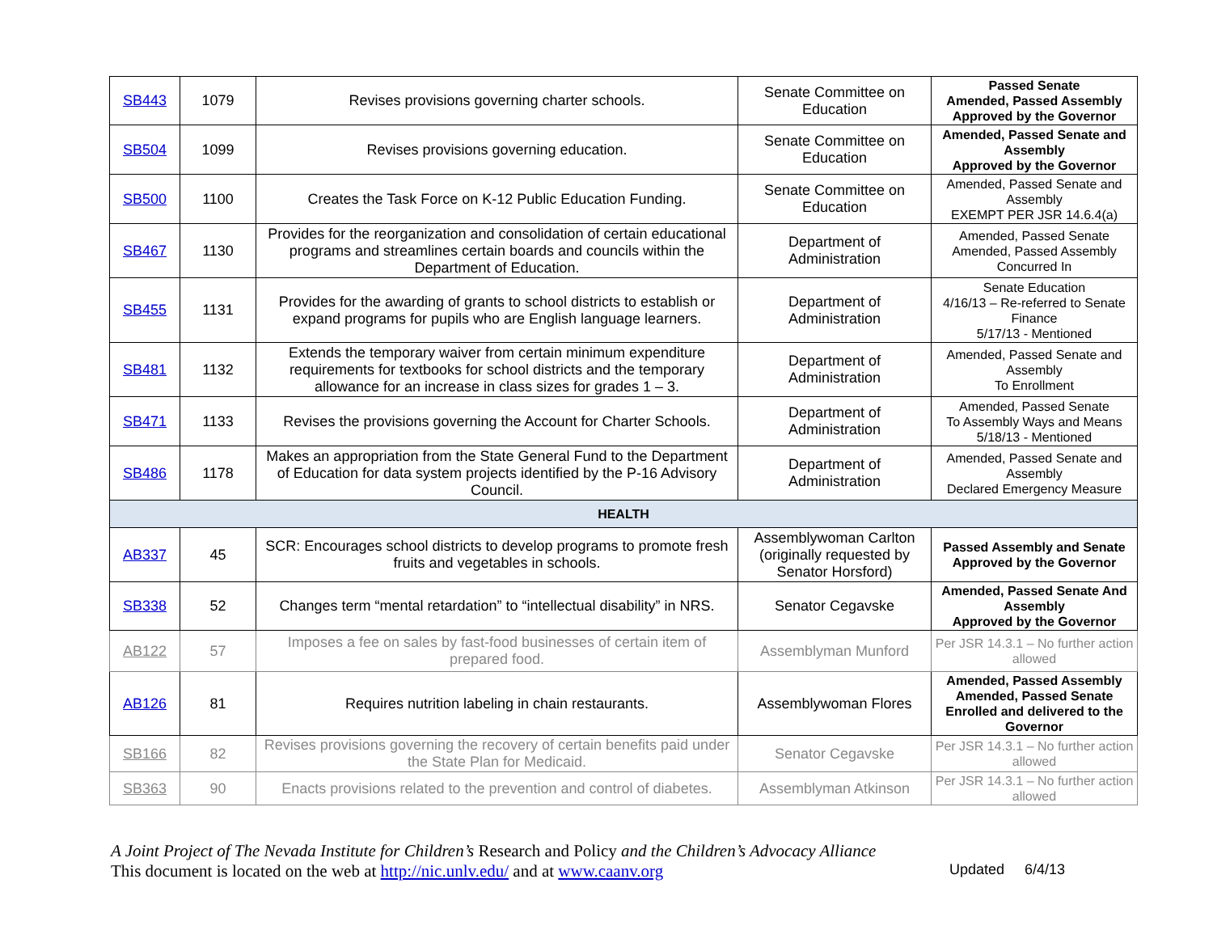| SB443 | 1079 | Revises provisions governing charter schools. | Senate Committee on Education | Passed Senate Amended, Passed Assembly Approved by the Governor |
| SB504 | 1099 | Revises provisions governing education. | Senate Committee on Education | Amended, Passed Senate and Assembly Approved by the Governor |
| SB500 | 1100 | Creates the Task Force on K-12 Public Education Funding. | Senate Committee on Education | Amended, Passed Senate and Assembly EXEMPT PER JSR 14.6.4(a) |
| SB467 | 1130 | Provides for the reorganization and consolidation of certain educational programs and streamlines certain boards and councils within the Department of Education. | Department of Administration | Amended, Passed Senate Amended, Passed Assembly Concurred In |
| SB455 | 1131 | Provides for the awarding of grants to school districts to establish or expand programs for pupils who are English language learners. | Department of Administration | Senate Education 4/16/13 – Re-referred to Senate Finance 5/17/13 - Mentioned |
| SB481 | 1132 | Extends the temporary waiver from certain minimum expenditure requirements for textbooks for school districts and the temporary allowance for an increase in class sizes for grades 1 – 3. | Department of Administration | Amended, Passed Senate and Assembly To Enrollment |
| SB471 | 1133 | Revises the provisions governing the Account for Charter Schools. | Department of Administration | Amended, Passed Senate To Assembly Ways and Means 5/18/13 - Mentioned |
| SB486 | 1178 | Makes an appropriation from the State General Fund to the Department of Education for data system projects identified by the P-16 Advisory Council. | Department of Administration | Amended, Passed Senate and Assembly Declared Emergency Measure |
| HEALTH | | | | |
| AB337 | 45 | SCR: Encourages school districts to develop programs to promote fresh fruits and vegetables in schools. | Assemblywoman Carlton (originally requested by Senator Horsford) | Passed Assembly and Senate Approved by the Governor |
| SB338 | 52 | Changes term “mental retardation” to “intellectual disability” in NRS. | Senator Cegavske | Amended, Passed Senate And Assembly Approved by the Governor |
| AB122 | 57 | Imposes a fee on sales by fast-food businesses of certain item of prepared food. | Assemblyman Munford | Per JSR 14.3.1 – No further action allowed |
| AB126 | 81 | Requires nutrition labeling in chain restaurants. | Assemblywoman Flores | Amended, Passed Assembly Amended, Passed Senate Enrolled and delivered to the Governor |
| SB166 | 82 | Revises provisions governing the recovery of certain benefits paid under the State Plan for Medicaid. | Senator Cegavske | Per JSR 14.3.1 – No further action allowed |
| SB363 | 90 | Enacts provisions related to the prevention and control of diabetes. | Assemblyman Atkinson | Per JSR 14.3.1 – No further action allowed |
A Joint Project of The Nevada Institute for Children’s Research and Policy and the Children’s Advocacy Alliance
This document is located on the web at http://nic.unlv.edu/ and at www.caanv.org Updated 6/4/13